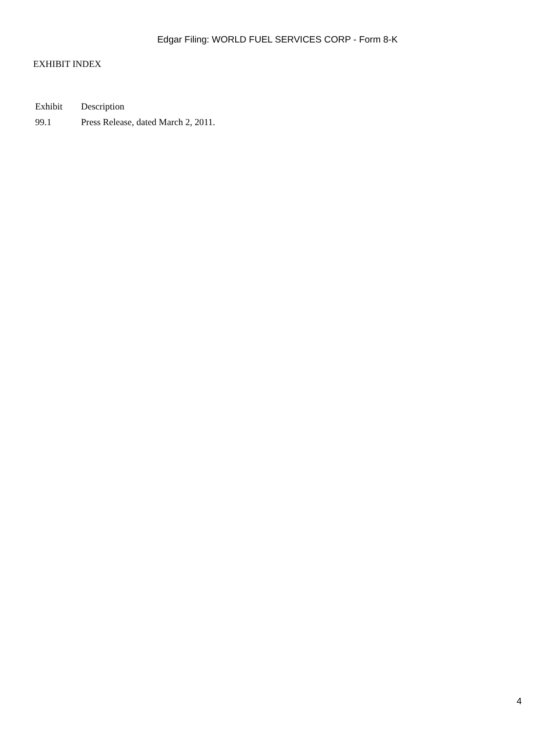Edgar Filing: WORLD FUEL SERVICES CORP - Form 8-K
EXHIBIT INDEX
| Exhibit | Description |
| --- | --- |
| 99.1 | Press Release, dated March 2, 2011. |
4